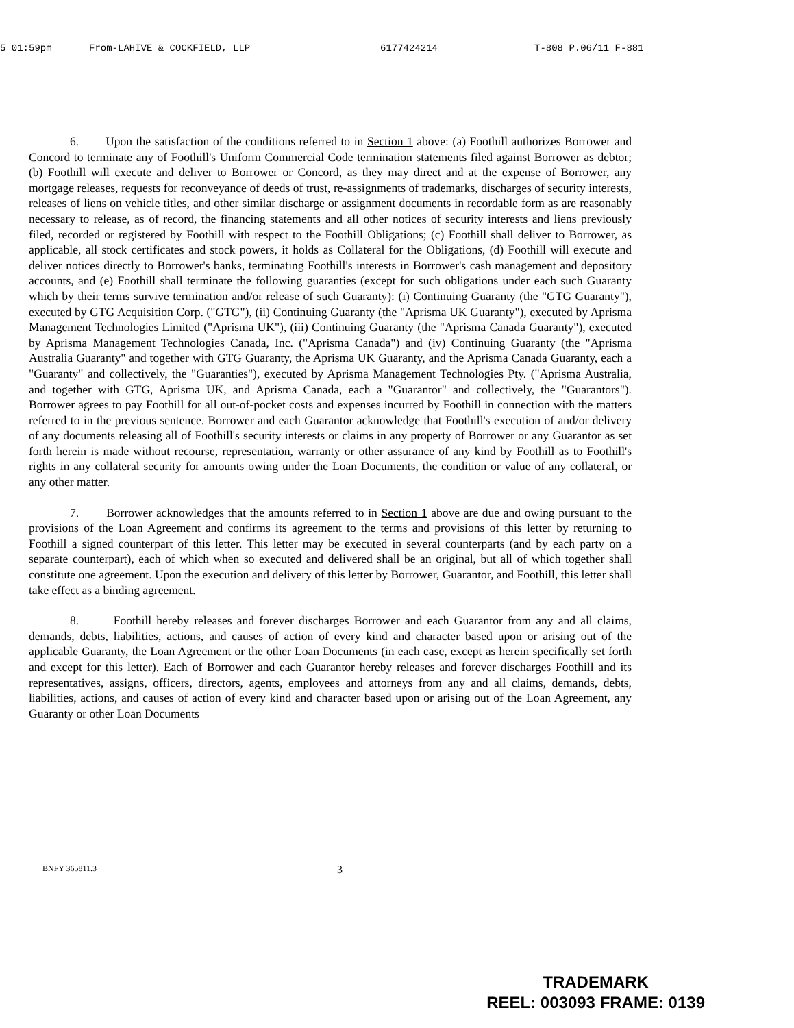5 01:59pm From-LAHIVE & COCKFIELD, LLP 6177424214 T-808 P.06/11 F-881
6. Upon the satisfaction of the conditions referred to in Section 1 above: (a) Foothill authorizes Borrower and Concord to terminate any of Foothill's Uniform Commercial Code termination statements filed against Borrower as debtor; (b) Foothill will execute and deliver to Borrower or Concord, as they may direct and at the expense of Borrower, any mortgage releases, requests for reconveyance of deeds of trust, re-assignments of trademarks, discharges of security interests, releases of liens on vehicle titles, and other similar discharge or assignment documents in recordable form as are reasonably necessary to release, as of record, the financing statements and all other notices of security interests and liens previously filed, recorded or registered by Foothill with respect to the Foothill Obligations; (c) Foothill shall deliver to Borrower, as applicable, all stock certificates and stock powers, it holds as Collateral for the Obligations, (d) Foothill will execute and deliver notices directly to Borrower's banks, terminating Foothill's interests in Borrower's cash management and depository accounts, and (e) Foothill shall terminate the following guaranties (except for such obligations under each such Guaranty which by their terms survive termination and/or release of such Guaranty): (i) Continuing Guaranty (the "GTG Guaranty"), executed by GTG Acquisition Corp. ("GTG"), (ii) Continuing Guaranty (the "Aprisma UK Guaranty"), executed by Aprisma Management Technologies Limited ("Aprisma UK"), (iii) Continuing Guaranty (the "Aprisma Canada Guaranty"), executed by Aprisma Management Technologies Canada, Inc. ("Aprisma Canada") and (iv) Continuing Guaranty (the "Aprisma Australia Guaranty" and together with GTG Guaranty, the Aprisma UK Guaranty, and the Aprisma Canada Guaranty, each a "Guaranty" and collectively, the "Guaranties"), executed by Aprisma Management Technologies Pty. ("Aprisma Australia, and together with GTG, Aprisma UK, and Aprisma Canada, each a "Guarantor" and collectively, the "Guarantors"). Borrower agrees to pay Foothill for all out-of-pocket costs and expenses incurred by Foothill in connection with the matters referred to in the previous sentence. Borrower and each Guarantor acknowledge that Foothill's execution of and/or delivery of any documents releasing all of Foothill's security interests or claims in any property of Borrower or any Guarantor as set forth herein is made without recourse, representation, warranty or other assurance of any kind by Foothill as to Foothill's rights in any collateral security for amounts owing under the Loan Documents, the condition or value of any collateral, or any other matter.
7. Borrower acknowledges that the amounts referred to in Section 1 above are due and owing pursuant to the provisions of the Loan Agreement and confirms its agreement to the terms and provisions of this letter by returning to Foothill a signed counterpart of this letter. This letter may be executed in several counterparts (and by each party on a separate counterpart), each of which when so executed and delivered shall be an original, but all of which together shall constitute one agreement. Upon the execution and delivery of this letter by Borrower, Guarantor, and Foothill, this letter shall take effect as a binding agreement.
8. Foothill hereby releases and forever discharges Borrower and each Guarantor from any and all claims, demands, debts, liabilities, actions, and causes of action of every kind and character based upon or arising out of the applicable Guaranty, the Loan Agreement or the other Loan Documents (in each case, except as herein specifically set forth and except for this letter). Each of Borrower and each Guarantor hereby releases and forever discharges Foothill and its representatives, assigns, officers, directors, agents, employees and attorneys from any and all claims, demands, debts, liabilities, actions, and causes of action of every kind and character based upon or arising out of the Loan Agreement, any Guaranty or other Loan Documents
BNFY 365811.3 3
TRADEMARK
REEL: 003093 FRAME: 0139